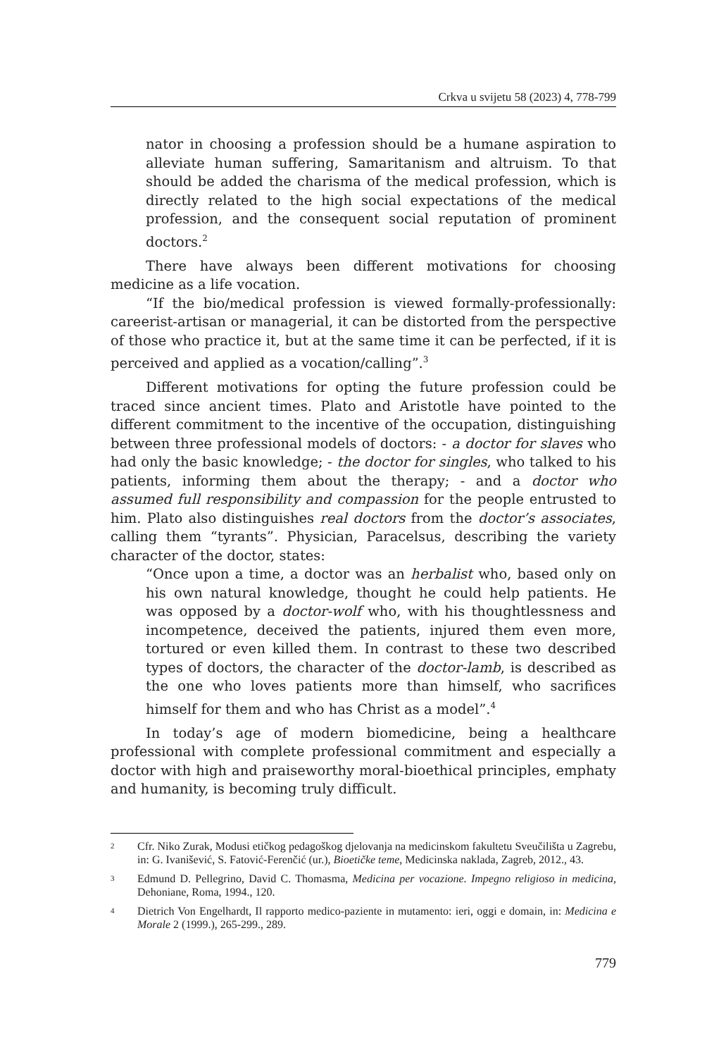Crkva u svijetu 58 (2023) 4, 778-799
nator in choosing a profession should be a humane aspiration to alleviate human suffering, Samaritanism and altruism. To that should be added the charisma of the medical profession, which is directly related to the high social expectations of the medical profession, and the consequent social reputation of prominent doctors.<sup>2</sup>
There have always been different motivations for choosing medicine as a life vocation.
“If the bio/medical profession is viewed formally-professionally: careerist-artisan or managerial, it can be distorted from the perspective of those who practice it, but at the same time it can be perfected, if it is perceived and applied as a vocation/calling”.<sup>3</sup>
Different motivations for opting the future profession could be traced since ancient times. Plato and Aristotle have pointed to the different commitment to the incentive of the occupation, distinguishing between three professional models of doctors: - a doctor for slaves who had only the basic knowledge; - the doctor for singles, who talked to his patients, informing them about the therapy; - and a doctor who assumed full responsibility and compassion for the people entrusted to him. Plato also distinguishes real doctors from the doctor’s associates, calling them “tyrants”. Physician, Paracelsus, describing the variety character of the doctor, states:
“Once upon a time, a doctor was an herbalist who, based only on his own natural knowledge, thought he could help patients. He was opposed by a doctor-wolf who, with his thoughtlessness and incompetence, deceived the patients, injured them even more, tortured or even killed them. In contrast to these two described types of doctors, the character of the doctor-lamb, is described as the one who loves patients more than himself, who sacrifices himself for them and who has Christ as a model”.<sup>4</sup>
In today’s age of modern biomedicine, being a healthcare professional with complete professional commitment and especially a doctor with high and praiseworthy moral-bioethical principles, emphaty and humanity, is becoming truly difficult.
2 Cfr. Niko Zurak, Modusi etičkog pedagoškog djelovanja na medicinskom fakultetu Sveučilišta u Zagrebu, in: G. Ivanišević, S. Fatović-Ferenčić (ur.), Bioetičke teme, Medicinska naklada, Zagreb, 2012., 43.
3 Edmund D. Pellegrino, David C. Thomasma, Medicina per vocazione. Impegno religioso in medicina, Dehoniane, Roma, 1994., 120.
4 Dietrich Von Engelhardt, Il rapporto medico-paziente in mutamento: ieri, oggi e domain, in: Medicina e Morale 2 (1999.), 265-299., 289.
779